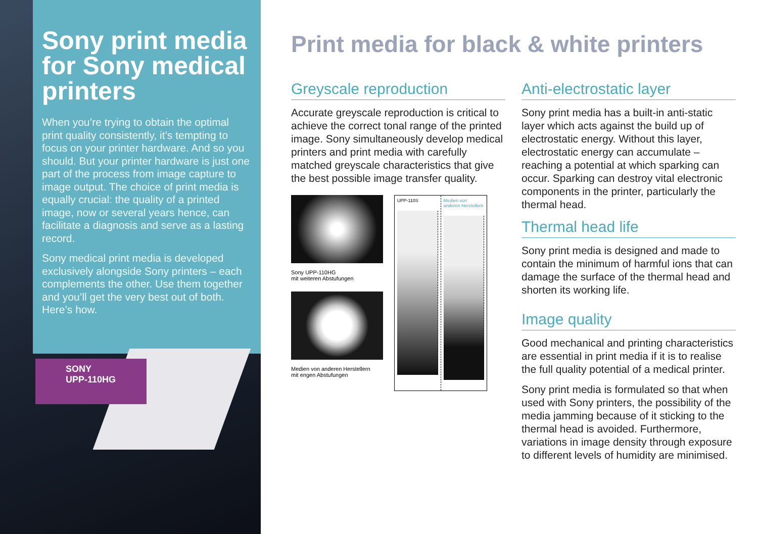Sony print media for Sony medical printers
When you’re trying to obtain the optimal print quality consistently, it’s tempting to focus on your printer hardware. And so you should. But your printer hardware is just one part of the process from image capture to image output. The choice of print media is equally crucial: the quality of a printed image, now or several years hence, can facilitate a diagnosis and serve as a lasting record.
Sony medical print media is developed exclusively alongside Sony printers – each complements the other. Use them together and you’ll get the very best out of both. Here’s how.
SONY
UPP-110HG
Print media for black & white printers
Greyscale reproduction
Accurate greyscale reproduction is critical to achieve the correct tonal range of the printed image. Sony simultaneously develop medical printers and print media with carefully matched greyscale characteristics that give the best possible image transfer quality.
Sony UPP-110HG
mit weiteren Abstufungen
Medien von anderen Herstellern
mit engen Abstufungen
UPP-110S Medien von anderen Herstellern
Anti-electrostatic layer
Sony print media has a built-in anti-static layer which acts against the build up of electrostatic energy. Without this layer, electrostatic energy can accumulate – reaching a potential at which sparking can occur. Sparking can destroy vital electronic components in the printer, particularly the thermal head.
Thermal head life
Sony print media is designed and made to contain the minimum of harmful ions that can damage the surface of the thermal head and shorten its working life.
Image quality
Good mechanical and printing characteristics are essential in print media if it is to realise the full quality potential of a medical printer.
Sony print media is formulated so that when used with Sony printers, the possibility of the media jamming because of it sticking to the thermal head is avoided. Furthermore, variations in image density through exposure to different levels of humidity are minimised.